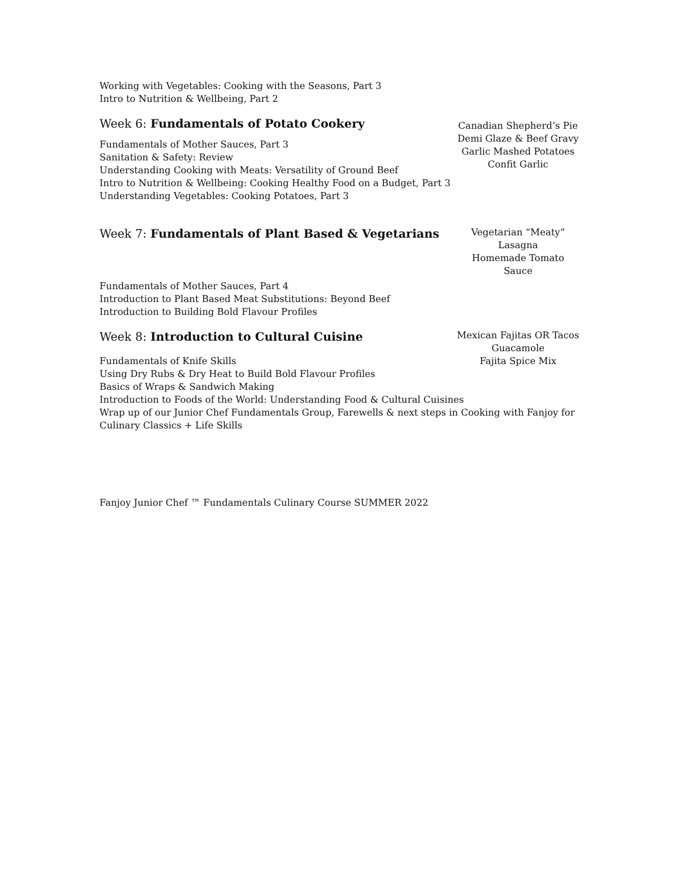Working with Vegetables: Cooking with the Seasons, Part 3
Intro to Nutrition & Wellbeing, Part 2
Week 6: Fundamentals of Potato Cookery
Canadian Shepherd’s Pie
Demi Glaze & Beef Gravy
Garlic Mashed Potatoes
Confit Garlic
Fundamentals of Mother Sauces, Part 3
Sanitation & Safety: Review
Understanding Cooking with Meats: Versatility of Ground Beef
Intro to Nutrition & Wellbeing: Cooking Healthy Food on a Budget, Part 3
Understanding Vegetables: Cooking Potatoes, Part 3
Week 7: Fundamentals of Plant Based & Vegetarians
Vegetarian “Meaty” Lasagna
Homemade Tomato Sauce
Fundamentals of Mother Sauces, Part 4
Introduction to Plant Based Meat Substitutions: Beyond Beef
Introduction to Building Bold Flavour Profiles
Week 8: Introduction to Cultural Cuisine
Mexican Fajitas OR Tacos
Guacamole
Fajita Spice Mix
Fundamentals of Knife Skills
Using Dry Rubs & Dry Heat to Build Bold Flavour Profiles
Basics of Wraps & Sandwich Making
Introduction to Foods of the World: Understanding Food & Cultural Cuisines
Wrap up of our Junior Chef Fundamentals Group, Farewells & next steps in Cooking with Fanjoy for Culinary Classics + Life Skills
Fanjoy Junior Chef ™ Fundamentals Culinary Course SUMMER 2022